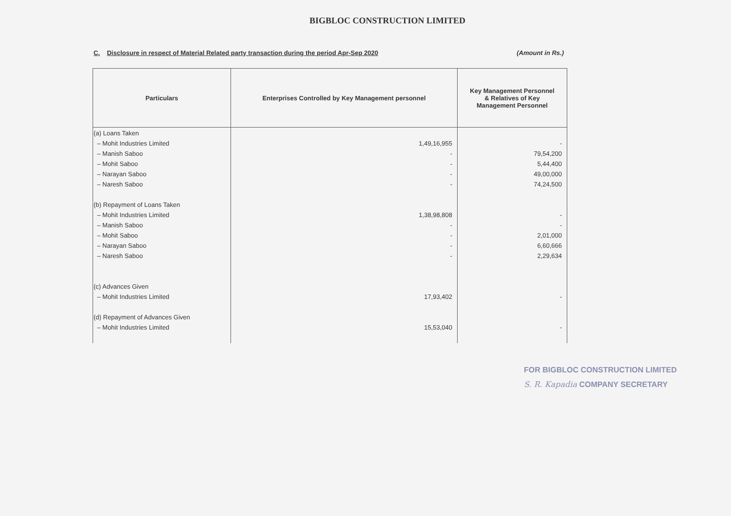BIGBLOC CONSTRUCTION LIMITED
C. Disclosure in respect of Material Related party transaction during the period Apr-Sep 2020 (Amount in Rs.)
| Particulars | Enterprises Controlled by Key Management personnel | Key Management Personnel & Relatives of Key Management Personnel |
| --- | --- | --- |
| (a) Loans Taken – Mohit Industries Limited – Manish Saboo – Mohit Saboo – Narayan Saboo – Naresh Saboo (b) Repayment of Loans Taken – Mohit Industries Limited – Manish Saboo – Mohit Saboo – Narayan Saboo – Naresh Saboo (c) Advances Given – Mohit Industries Limited (d) Repayment of Advances Given – Mohit Industries Limited | 1,49,16,955 - - - - 1,38,98,808 - - - - 17,93,402 15,53,040 | - 79,54,200 5,44,400 49,00,000 74,24,500 - - 2,01,000 6,60,666 2,29,634 - - |
FOR BIGBLOC CONSTRUCTION LIMITED
S. R. Kapadia COMPANY SECRETARY